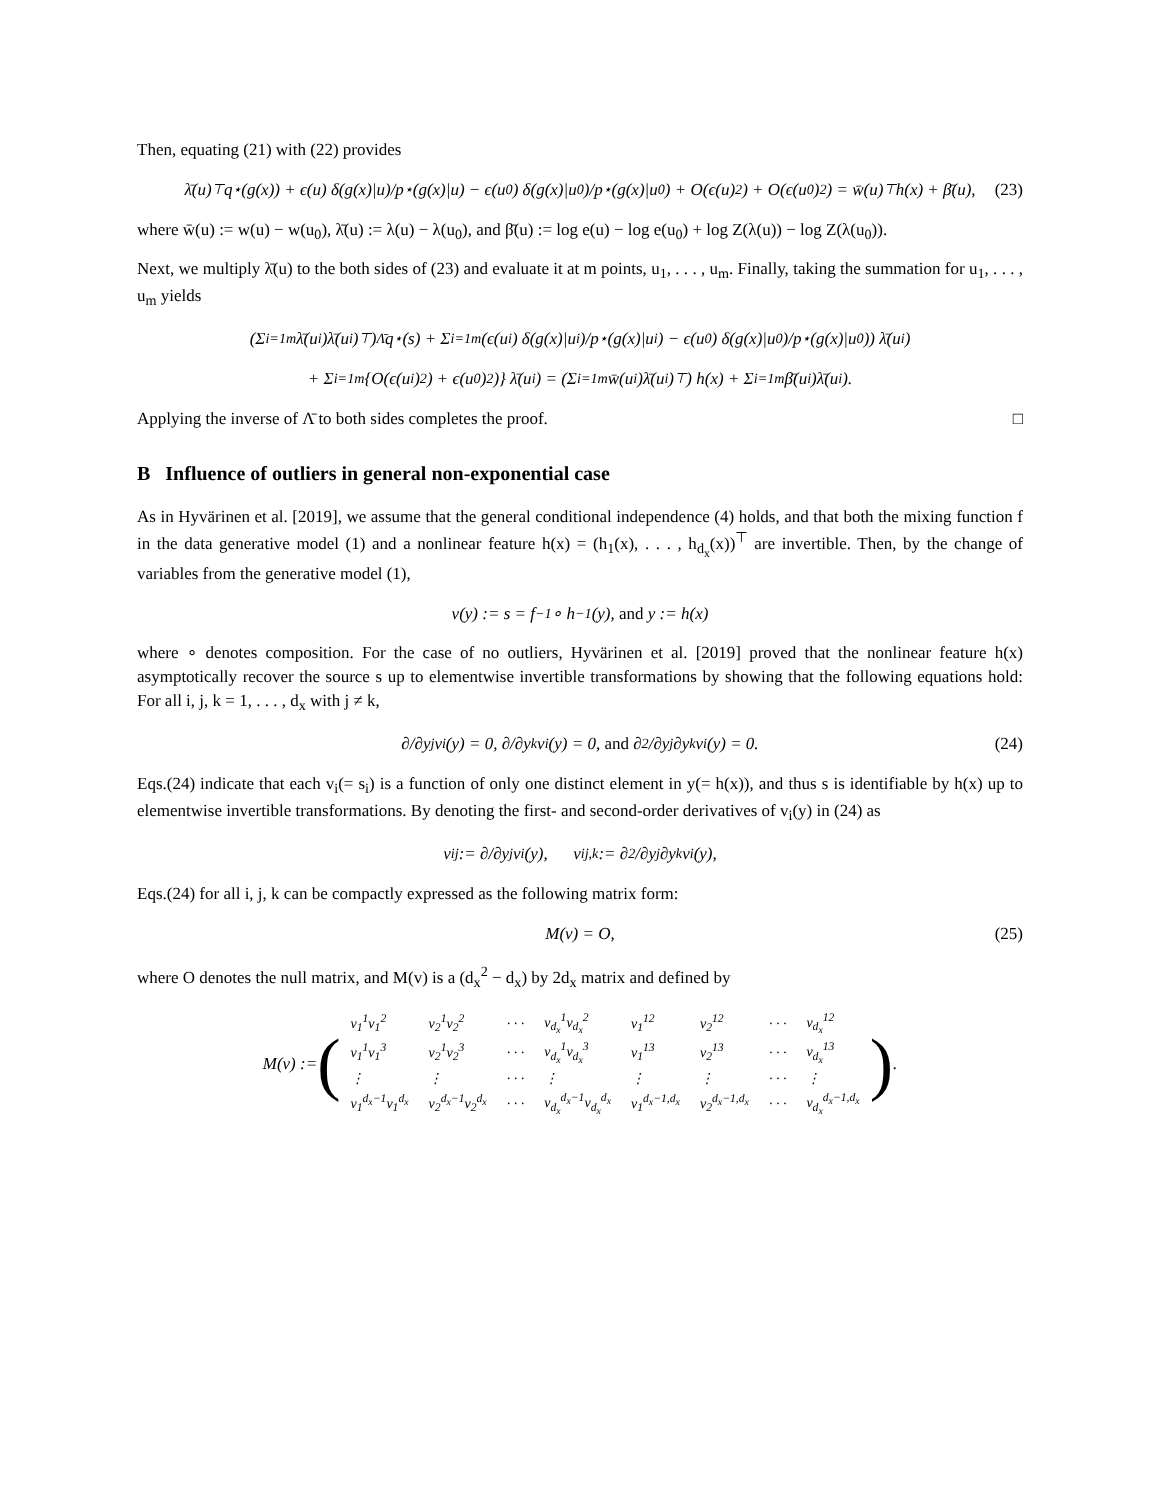Then, equating (21) with (22) provides
λ̄(u)<sup>⊤</sup>q<sup>⋆</sup>(g(x)) + ϵ(u) δ(g(x)|u)/p<sup>⋆</sup>(g(x)|u) − ϵ(u<sub>0</sub>) δ(g(x)|u<sub>0</sub>)/p<sup>⋆</sup>(g(x)|u<sub>0</sub>) + O(ϵ(u)<sup>2</sup>) + O(ϵ(u<sub>0</sub>)<sup>2</sup>) = w̄(u)<sup>⊤</sup>h(x) + β̄(u), (23)
where w̄(u) := w(u) − w(u<sub>0</sub>), λ̄(u) := λ(u) − λ(u<sub>0</sub>), and β̄(u) := log e(u) − log e(u<sub>0</sub>) + log Z(λ(u)) − log Z(λ(u<sub>0</sub>)).
Next, we multiply λ̄(u) to the both sides of (23) and evaluate it at m points, u<sub>1</sub>, . . . , u<sub>m</sub>. Finally, taking the summation for u<sub>1</sub>, . . . , u<sub>m</sub> yields
(Σ<sub>i=1</sub><sup>m</sup> λ̄(u<sub>i</sub>)λ̄(u<sub>i</sub>)<sup>⊤</sup>)<sub>Λ̄</sub> q<sup>⋆</sup>(s) + Σ<sub>i=1</sub><sup>m</sup> (ϵ(u<sub>i</sub>) δ(g(x)|u<sub>i</sub>)/p<sup>⋆</sup>(g(x)|u<sub>i</sub>) − ϵ(u<sub>0</sub>) δ(g(x)|u<sub>0</sub>)/p<sup>⋆</sup>(g(x)|u<sub>0</sub>)) λ̄(u<sub>i</sub>)
+ Σ<sub>i=1</sub><sup>m</sup> {O(ϵ(u<sub>i</sub>)<sup>2</sup>) + ϵ(u<sub>0</sub>)<sup>2</sup>)} λ̄(u<sub>i</sub>) = (Σ<sub>i=1</sub><sup>m</sup> w̄(u<sub>i</sub>)λ̄(u<sub>i</sub>)<sup>⊤</sup>) h(x) + Σ<sub>i=1</sub><sup>m</sup> β̄(u<sub>i</sub>)λ̄(u<sub>i</sub>).
Applying the inverse of Λ̄ to both sides completes the proof. □
B Influence of outliers in general non-exponential case
As in Hyvärinen et al. [2019], we assume that the general conditional independence (4) holds, and that both the mixing function f in the data generative model (1) and a nonlinear feature h(x) = (h<sub>1</sub>(x), . . . , h<sub>d<sub>x</sub></sub>(x))<sup>⊤</sup> are invertible. Then, by the change of variables from the generative model (1),
v(y) := s = f<sup>−1</sup> ∘ h<sup>−1</sup>(y), and y := h(x)
where ∘ denotes composition. For the case of no outliers, Hyvärinen et al. [2019] proved that the nonlinear feature h(x) asymptotically recover the source s up to elementwise invertible transformations by showing that the following equations hold: For all i, j, k = 1, . . . , d<sub>x</sub> with j ≠ k,
∂/∂y<sub>j</sub> v<sub>i</sub>(y) = 0, ∂/∂y<sub>k</sub> v<sub>i</sub>(y) = 0, and ∂<sup>2</sup>/∂y<sub>j</sub>∂y<sub>k</sub> v<sub>i</sub>(y) = 0. (24)
Eqs.(24) indicate that each v<sub>i</sub>(= s<sub>i</sub>) is a function of only one distinct element in y(= h(x)), and thus s is identifiable by h(x) up to elementwise invertible transformations. By denoting the first- and second-order derivatives of v<sub>i</sub>(y) in (24) as
v<sub>i</sub><sup>j</sup> := ∂/∂y<sub>j</sub> v<sub>i</sub>(y), v<sub>i</sub><sup>j,k</sup> := ∂<sup>2</sup>/∂y<sub>j</sub>∂y<sub>k</sub> v<sub>i</sub>(y),
Eqs.(24) for all i, j, k can be compactly expressed as the following matrix form:
M(v) = O, (25)
where O denotes the null matrix, and M(v) is a (d<sub>x</sub><sup>2</sup> − d<sub>x</sub>) by 2d<sub>x</sub> matrix and defined by
M(v) := (
| v<sub>1</sub><sup>1</sup>v<sub>1</sub><sup>2</sup> | v<sub>2</sub><sup>1</sup>v<sub>2</sub><sup>2</sup> | · · · | v<sub>d<sub>x</sub></sub><sup>1</sup>v<sub>d<sub>x</sub></sub><sup>2</sup> | v<sub>1</sub><sup>12</sup> | v<sub>2</sub><sup>12</sup> | · · · | v<sub>d<sub>x</sub></sub><sup>12</sup> |
| v<sub>1</sub><sup>1</sup>v<sub>1</sub><sup>3</sup> | v<sub>2</sub><sup>1</sup>v<sub>2</sub><sup>3</sup> | · · · | v<sub>d<sub>x</sub></sub><sup>1</sup>v<sub>d<sub>x</sub></sub><sup>3</sup> | v<sub>1</sub><sup>13</sup> | v<sub>2</sub><sup>13</sup> | · · · | v<sub>d<sub>x</sub></sub><sup>13</sup> |
| ⋮ | ⋮ | · · · | ⋮ | ⋮ | ⋮ | · · · | ⋮ |
| v<sub>1</sub><sup>d<sub>x</sub>−1</sup>v<sub>1</sub><sup>d<sub>x</sub></sup> | v<sub>2</sub><sup>d<sub>x</sub>−1</sup>v<sub>2</sub><sup>d<sub>x</sub></sup> | · · · | v<sub>d<sub>x</sub></sub><sup>d<sub>x</sub>−1</sup>v<sub>d<sub>x</sub></sub><sup>d<sub>x</sub></sup> | v<sub>1</sub><sup>d<sub>x</sub>−1,d<sub>x</sub></sup> | v<sub>2</sub><sup>d<sub>x</sub>−1,d<sub>x</sub></sup> | · · · | v<sub>d<sub>x</sub></sub><sup>d<sub>x</sub>−1,d<sub>x</sub></sup> |
).